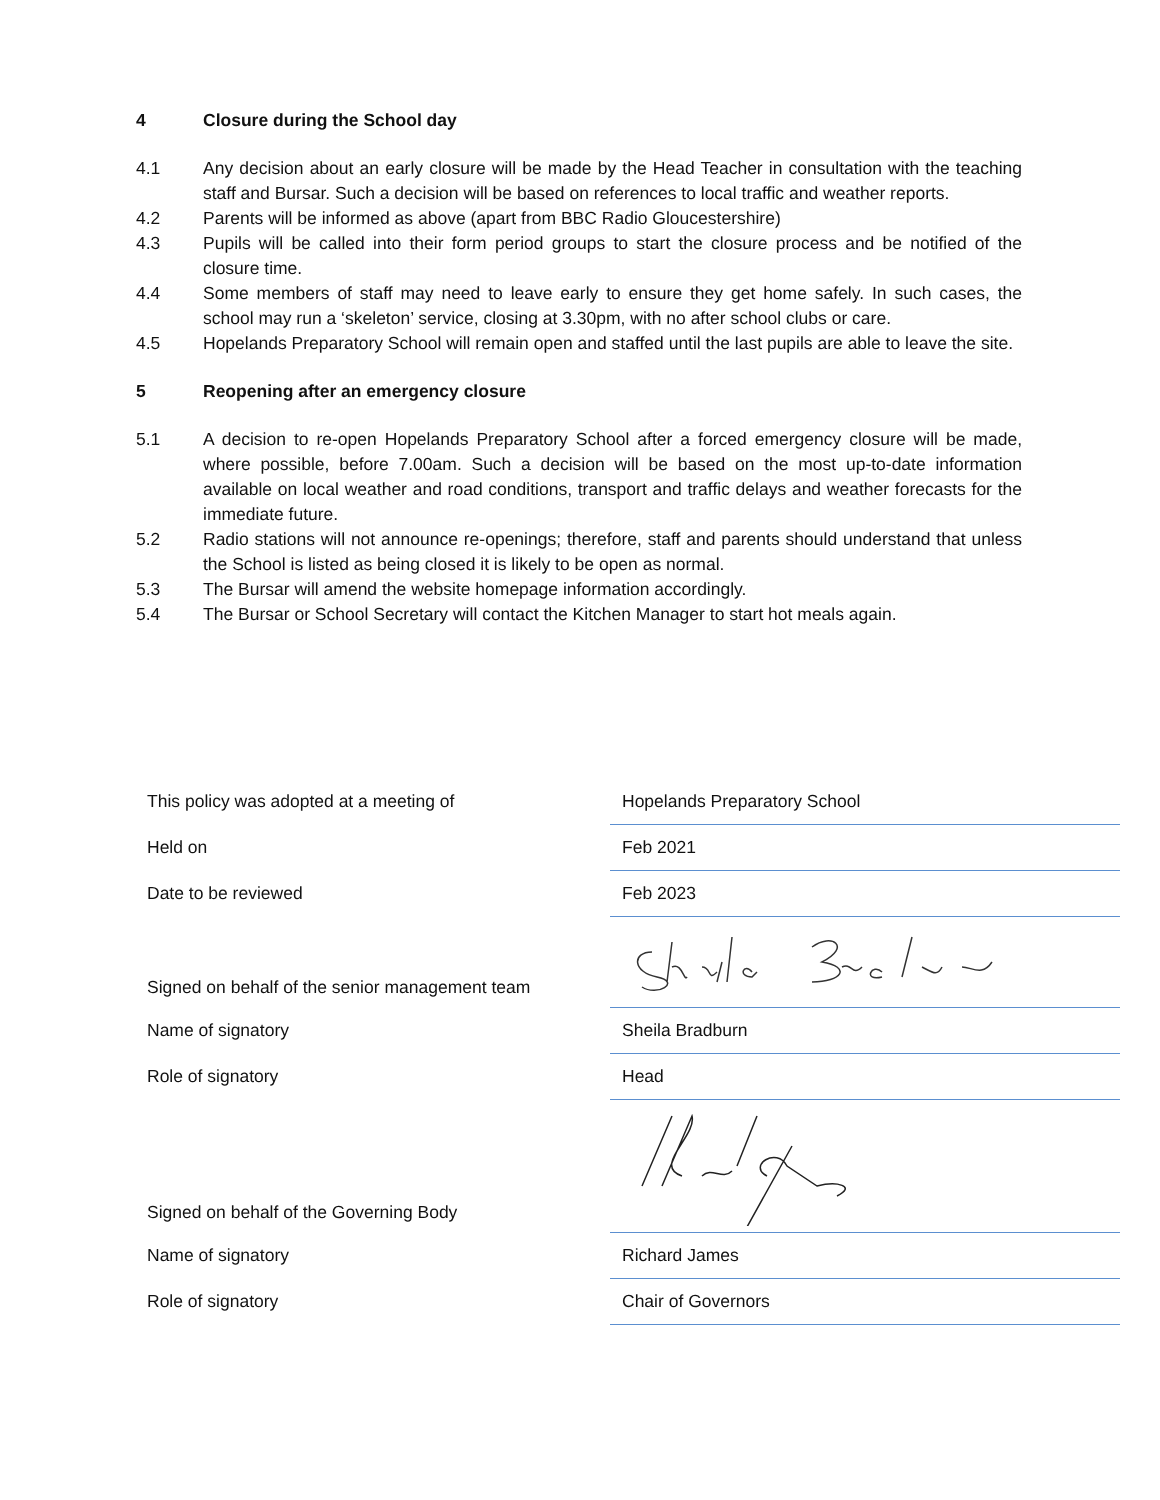4 Closure during the School day
4.1 Any decision about an early closure will be made by the Head Teacher in consultation with the teaching staff and Bursar. Such a decision will be based on references to local traffic and weather reports.
4.2 Parents will be informed as above (apart from BBC Radio Gloucestershire)
4.3 Pupils will be called into their form period groups to start the closure process and be notified of the closure time.
4.4 Some members of staff may need to leave early to ensure they get home safely. In such cases, the school may run a ‘skeleton’ service, closing at 3.30pm, with no after school clubs or care.
4.5 Hopelands Preparatory School will remain open and staffed until the last pupils are able to leave the site.
5 Reopening after an emergency closure
5.1 A decision to re-open Hopelands Preparatory School after a forced emergency closure will be made, where possible, before 7.00am. Such a decision will be based on the most up-to-date information available on local weather and road conditions, transport and traffic delays and weather forecasts for the immediate future.
5.2 Radio stations will not announce re-openings; therefore, staff and parents should understand that unless the School is listed as being closed it is likely to be open as normal.
5.3 The Bursar will amend the website homepage information accordingly.
5.4 The Bursar or School Secretary will contact the Kitchen Manager to start hot meals again.
| This policy was adopted at a meeting of | Hopelands Preparatory School |
| Held on | Feb 2021 |
| Date to be reviewed | Feb 2023 |
| Signed on behalf of the senior management team | |
| Name of signatory | Sheila Bradburn |
| Role of signatory | Head |
| Signed on behalf of the Governing Body | |
| Name of signatory | Richard James |
| Role of signatory | Chair of Governors |